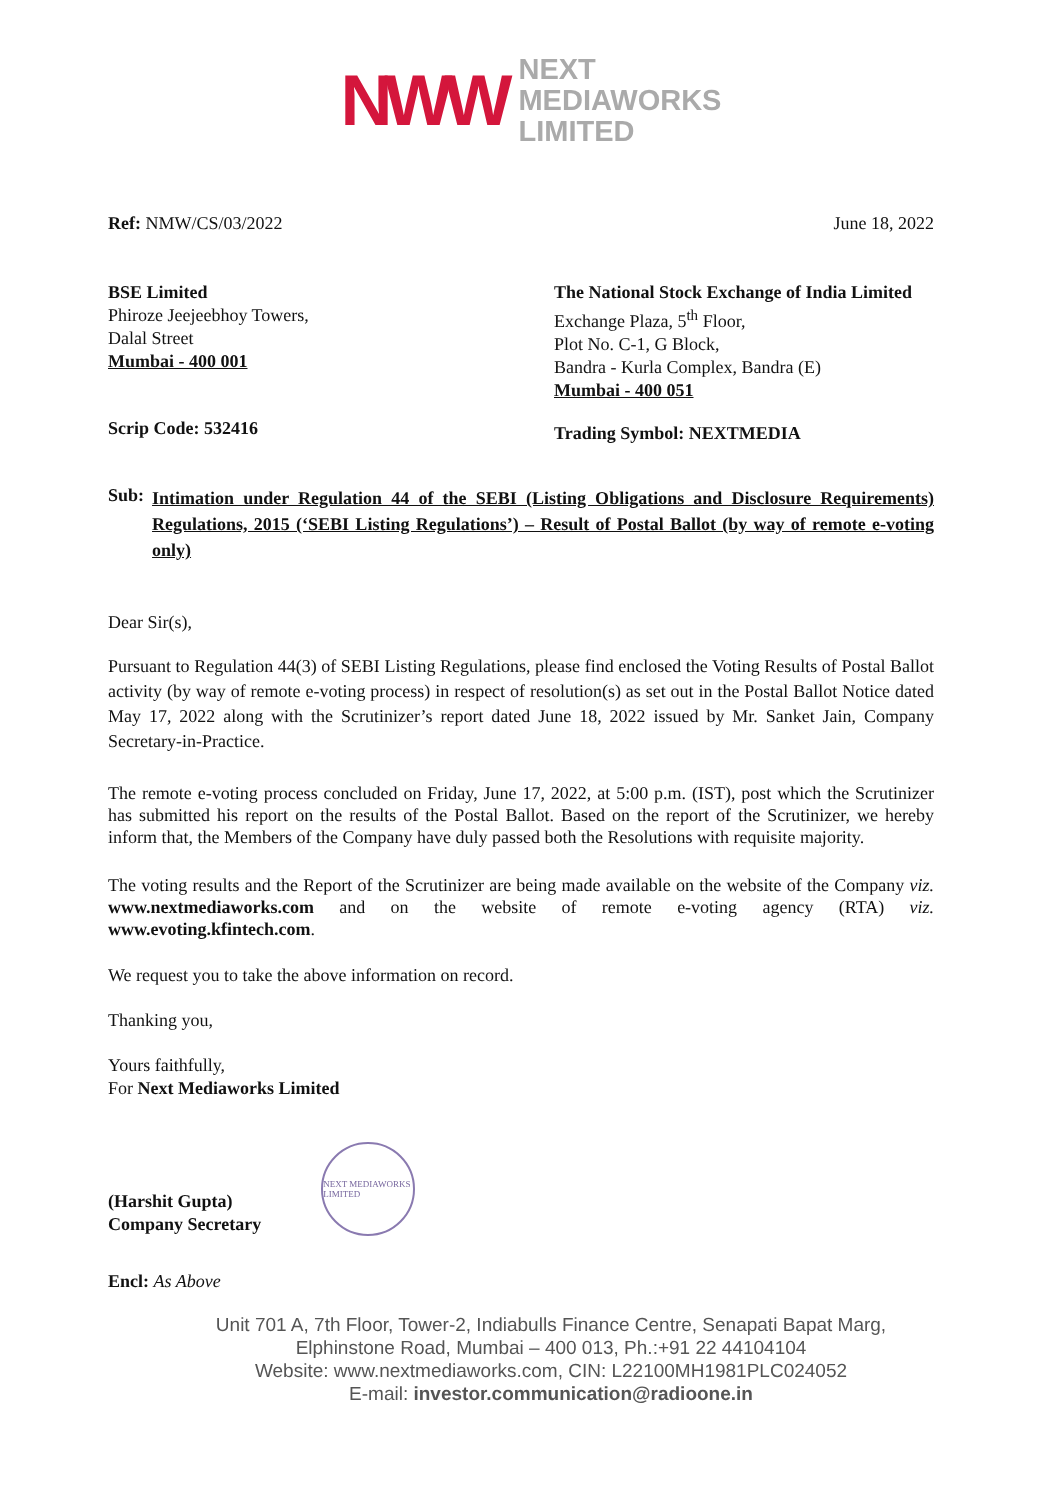NWW
NEXT
MEDIAWORKS
LIMITED
Ref: NMW/CS/03/2022 June 18, 2022
BSE Limited
Phiroze Jeejeebhoy Towers,
Dalal Street
Mumbai - 400 001
Scrip Code: 532416
The National Stock Exchange of India Limited
Exchange Plaza, 5<sup>th</sup> Floor,
Plot No. C-1, G Block,
Bandra - Kurla Complex, Bandra (E)
Mumbai - 400 051
Trading Symbol: NEXTMEDIA
Sub:
Intimation under Regulation 44 of the SEBI (Listing Obligations and Disclosure Requirements) Regulations, 2015 (‘SEBI Listing Regulations’) – Result of Postal Ballot (by way of remote e-voting only)
Dear Sir(s),
Pursuant to Regulation 44(3) of SEBI Listing Regulations, please find enclosed the Voting Results of Postal Ballot activity (by way of remote e-voting process) in respect of resolution(s) as set out in the Postal Ballot Notice dated May 17, 2022 along with the Scrutinizer’s report dated June 18, 2022 issued by Mr. Sanket Jain, Company Secretary-in-Practice.
The remote e-voting process concluded on Friday, June 17, 2022, at 5:00 p.m. (IST), post which the Scrutinizer has submitted his report on the results of the Postal Ballot. Based on the report of the Scrutinizer, we hereby inform that, the Members of the Company have duly passed both the Resolutions with requisite majority.
The voting results and the Report of the Scrutinizer are being made available on the website of the Company viz. www.nextmediaworks.com and on the website of remote e-voting agency (RTA) viz. www.evoting.kfintech.com.
We request you to take the above information on record.
Thanking you,
Yours faithfully,
For Next Mediaworks Limited
(Harshit Gupta)
Company Secretary
NEXT MEDIAWORKS LIMITED
Encl: As Above
Unit 701 A, 7th Floor, Tower-2, Indiabulls Finance Centre, Senapati Bapat Marg,
Elphinstone Road, Mumbai – 400 013, Ph.:+91 22 44104104
Website: www.nextmediaworks.com, CIN: L22100MH1981PLC024052
E-mail: investor.communication@radioone.in